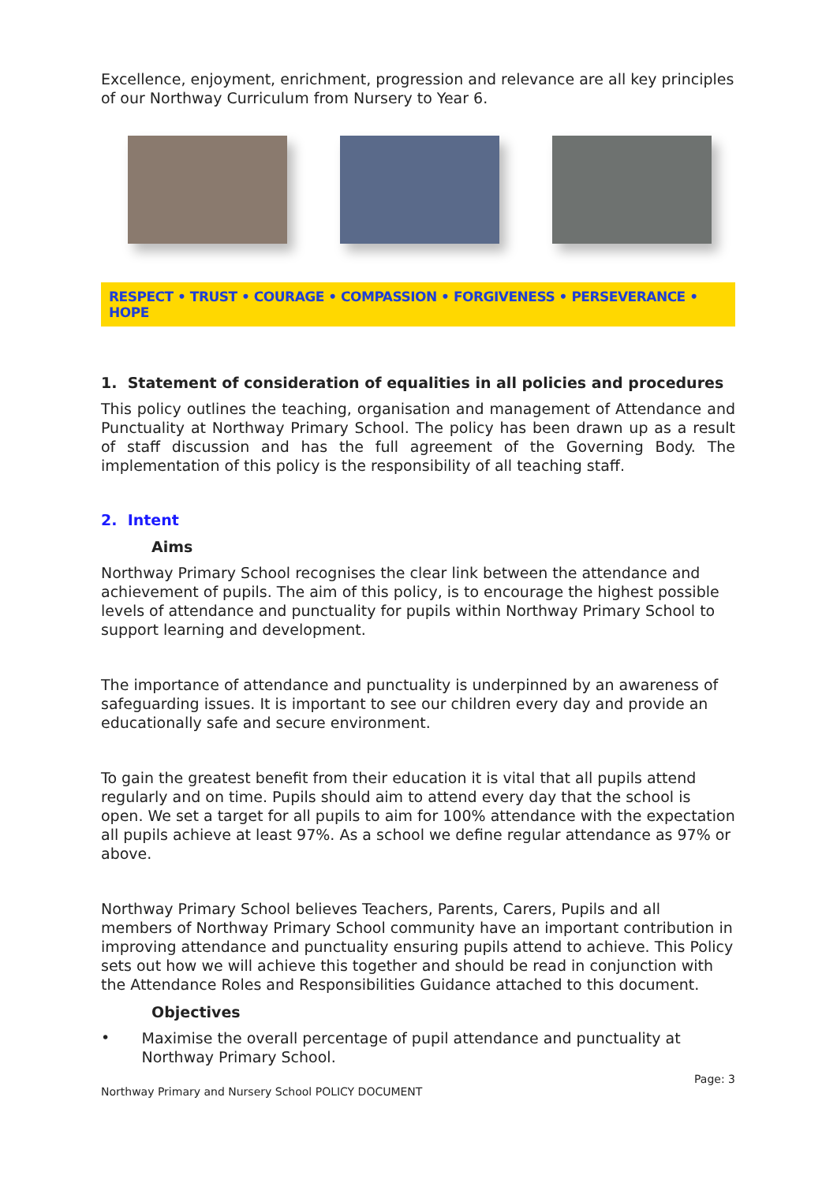Excellence, enjoyment, enrichment, progression and relevance are all key principles of our Northway Curriculum from Nursery to Year 6.
RESPECT • TRUST • COURAGE • COMPASSION • FORGIVENESS • PERSEVERANCE • HOPE
1. Statement of consideration of equalities in all policies and procedures
This policy outlines the teaching, organisation and management of Attendance and Punctuality at Northway Primary School. The policy has been drawn up as a result of staff discussion and has the full agreement of the Governing Body. The implementation of this policy is the responsibility of all teaching staff.
2. Intent
Aims
Northway Primary School recognises the clear link between the attendance and achievement of pupils. The aim of this policy, is to encourage the highest possible levels of attendance and punctuality for pupils within Northway Primary School to support learning and development.
The importance of attendance and punctuality is underpinned by an awareness of safeguarding issues. It is important to see our children every day and provide an educationally safe and secure environment.
To gain the greatest benefit from their education it is vital that all pupils attend regularly and on time. Pupils should aim to attend every day that the school is open. We set a target for all pupils to aim for 100% attendance with the expectation all pupils achieve at least 97%. As a school we define regular attendance as 97% or above.
Northway Primary School believes Teachers, Parents, Carers, Pupils and all members of Northway Primary School community have an important contribution in improving attendance and punctuality ensuring pupils attend to achieve. This Policy sets out how we will achieve this together and should be read in conjunction with the Attendance Roles and Responsibilities Guidance attached to this document.
Objectives
•
Maximise the overall percentage of pupil attendance and punctuality at Northway Primary School.
Page: 3
Northway Primary and Nursery School POLICY DOCUMENT